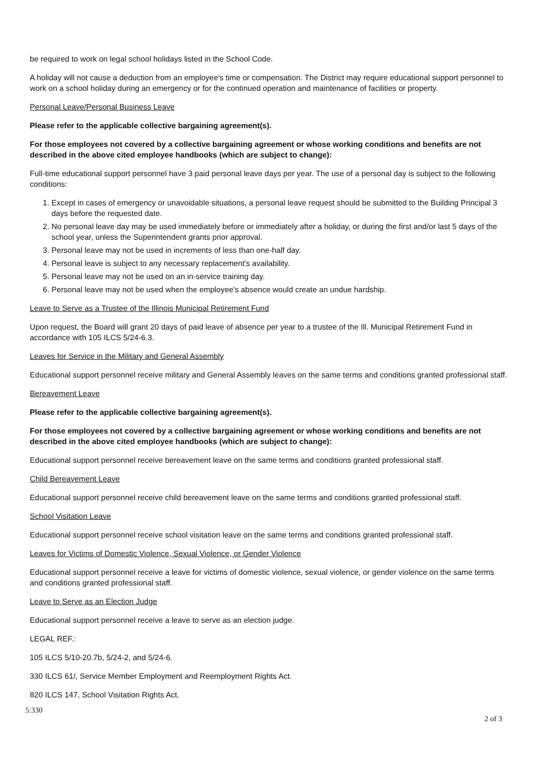be required to work on legal school holidays listed in the School Code.
A holiday will not cause a deduction from an employee's time or compensation. The District may require educational support personnel to work on a school holiday during an emergency or for the continued operation and maintenance of facilities or property.
Personal Leave/Personal Business Leave
Please refer to the applicable collective bargaining agreement(s).
For those employees not covered by a collective bargaining agreement or whose working conditions and benefits are not described in the above cited employee handbooks (which are subject to change):
Full-time educational support personnel have 3 paid personal leave days per year. The use of a personal day is subject to the following conditions:
1. Except in cases of emergency or unavoidable situations, a personal leave request should be submitted to the Building Principal 3 days before the requested date.
2. No personal leave day may be used immediately before or immediately after a holiday, or during the first and/or last 5 days of the school year, unless the Superintendent grants prior approval.
3. Personal leave may not be used in increments of less than one-half day.
4. Personal leave is subject to any necessary replacement's availability.
5. Personal leave may not be used on an in-service training day.
6. Personal leave may not be used when the employee's absence would create an undue hardship.
Leave to Serve as a Trustee of the Illinois Municipal Retirement Fund
Upon request, the Board will grant 20 days of paid leave of absence per year to a trustee of the Ill. Municipal Retirement Fund in accordance with 105 ILCS 5/24-6.3.
Leaves for Service in the Military and General Assembly
Educational support personnel receive military and General Assembly leaves on the same terms and conditions granted professional staff.
Bereavement Leave
Please refer to the applicable collective bargaining agreement(s).
For those employees not covered by a collective bargaining agreement or whose working conditions and benefits are not described in the above cited employee handbooks (which are subject to change):
Educational support personnel receive bereavement leave on the same terms and conditions granted professional staff.
Child Bereavement Leave
Educational support personnel receive child bereavement leave on the same terms and conditions granted professional staff.
School Visitation Leave
Educational support personnel receive school visitation leave on the same terms and conditions granted professional staff.
Leaves for Victims of Domestic Violence, Sexual Violence, or Gender Violence
Educational support personnel receive a leave for victims of domestic violence, sexual violence, or gender violence on the same terms and conditions granted professional staff.
Leave to Serve as an Election Judge
Educational support personnel receive a leave to serve as an election judge.
LEGAL REF.:
105 ILCS 5/10-20.7b, 5/24-2, and 5/24-6.
330 ILCS 61/, Service Member Employment and Reemployment Rights Act.
820 ILCS 147, School Visitation Rights Act.
5:330
2 of 3